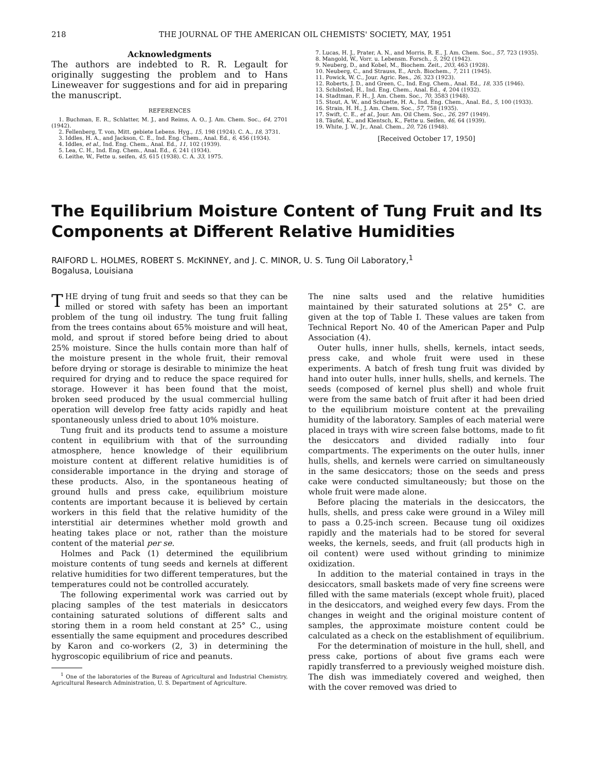218 THE JOURNAL OF THE AMERICAN OIL CHEMISTS' SOCIETY, MAY, 1951
Acknowledgments
The authors are indebted to R. R. Legault for originally suggesting the problem and to Hans Lineweaver for suggestions and for aid in preparing the manuscript.
REFERENCES
1. Buchman, E. R., Schlatter, M. J., and Reims, A. O., J. Am. Chem. Soc., 64, 2701 (1942).
2. Fellenberg, T. von, Mitt. gebiete Lebens. Hyg., 15, 198 (1924). C. A., 18, 3731.
3. Iddles, H. A., and Jackson, C. E., Ind. Eng. Chem., Anal. Ed., 6, 456 (1934).
4. Iddles, et al., Ind. Eng. Chem., Anal. Ed., 11, 102 (1939).
5. Lea, C. H., Ind. Eng. Chem., Anal. Ed., 6, 241 (1934).
6. Leithe, W., Fette u. seifen, 45, 615 (1938). C. A. 33, 1975.
7. Lucas, H. J., Prater, A. N., and Morris, R. E., J. Am. Chem. Soc., 57, 723 (1935).
8. Mangold, W., Vorr. u. Lebensm. Forsch., 5, 292 (1942).
9. Neuberg, D., and Kobel, M., Biochem. Zeit., 203, 463 (1928).
10. Neuberg, C., and Strauss, E., Arch. Biochem., 7, 211 (1945).
11. Powick, W. C., Jour. Agric. Res., 26, 323 (1923).
12. Roberts, J. D., and Green, C., Ind. Eng. Chem., Anal. Ed., 18, 335 (1946).
13. Schibsted, H., Ind. Eng. Chem., Anal. Ed., 4, 204 (1932).
14. Stadtman, F. H., J. Am. Chem. Soc., 70, 3583 (1948).
15. Stout, A. W., and Schuette, H. A., Ind. Eng. Chem., Anal. Ed., 5, 100 (1933).
16. Strain, H. H., J. Am. Chem. Soc., 57, 758 (1935).
17. Swift, C. E., et al., Jour. Am. Oil Chem. Soc., 26, 297 (1949).
18. Täufel, K., and Klentsch, K., Fette u. Seifen, 46, 64 (1939).
19. White, J. W., Jr., Anal. Chem., 20, 726 (1948).
[Received October 17, 1950]
The Equilibrium Moisture Content of Tung Fruit and Its Components at Different Relative Humidities
RAIFORD L. HOLMES, ROBERT S. McKINNEY, and J. C. MINOR, U. S. Tung Oil Laboratory,<sup>1</sup>
Bogalusa, Louisiana
THE drying of tung fruit and seeds so that they can be milled or stored with safety has been an important problem of the tung oil industry. The tung fruit falling from the trees contains about 65% moisture and will heat, mold, and sprout if stored before being dried to about 25% moisture. Since the hulls contain more than half of the moisture present in the whole fruit, their removal before drying or storage is desirable to minimize the heat required for drying and to reduce the space required for storage. However it has been found that the moist, broken seed produced by the usual commercial hulling operation will develop free fatty acids rapidly and heat spontaneously unless dried to about 10% moisture.
Tung fruit and its products tend to assume a moisture content in equilibrium with that of the surrounding atmosphere, hence knowledge of their equilibrium moisture content at different relative humidities is of considerable importance in the drying and storage of these products. Also, in the spontaneous heating of ground hulls and press cake, equilibrium moisture contents are important because it is believed by certain workers in this field that the relative humidity of the interstitial air determines whether mold growth and heating takes place or not, rather than the moisture content of the material per se.
Holmes and Pack (1) determined the equilibrium moisture contents of tung seeds and kernels at different relative humidities for two different temperatures, but the temperatures could not be controlled accurately.
The following experimental work was carried out by placing samples of the test materials in desiccators containing saturated solutions of different salts and storing them in a room held constant at 25° C., using essentially the same equipment and procedures described by Karon and co-workers (2, 3) in determining the hygroscopic equilibrium of rice and peanuts.
<sup>1</sup> One of the laboratories of the Bureau of Agricultural and Industrial Chemistry, Agricultural Research Administration, U. S. Department of Agriculture.
The nine salts used and the relative humidities maintained by their saturated solutions at 25° C. are given at the top of Table I. These values are taken from Technical Report No. 40 of the American Paper and Pulp Association (4).
Outer hulls, inner hulls, shells, kernels, intact seeds, press cake, and whole fruit were used in these experiments. A batch of fresh tung fruit was divided by hand into outer hulls, inner hulls, shells, and kernels. The seeds (composed of kernel plus shell) and whole fruit were from the same batch of fruit after it had been dried to the equilibrium moisture content at the prevailing humidity of the laboratory. Samples of each material were placed in trays with wire screen false bottoms, made to fit the desiccators and divided radially into four compartments. The experiments on the outer hulls, inner hulls, shells, and kernels were carried on simultaneously in the same desiccators; those on the seeds and press cake were conducted simultaneously; but those on the whole fruit were made alone.
Before placing the materials in the desiccators, the hulls, shells, and press cake were ground in a Wiley mill to pass a 0.25-inch screen. Because tung oil oxidizes rapidly and the materials had to be stored for several weeks, the kernels, seeds, and fruit (all products high in oil content) were used without grinding to minimize oxidization.
In addition to the material contained in trays in the desiccators, small baskets made of very fine screens were filled with the same materials (except whole fruit), placed in the desiccators, and weighed every few days. From the changes in weight and the original moisture content of samples, the approximate moisture content could be calculated as a check on the establishment of equilibrium.
For the determination of moisture in the hull, shell, and press cake, portions of about five grams each were rapidly transferred to a previously weighed moisture dish. The dish was immediately covered and weighed, then with the cover removed was dried to